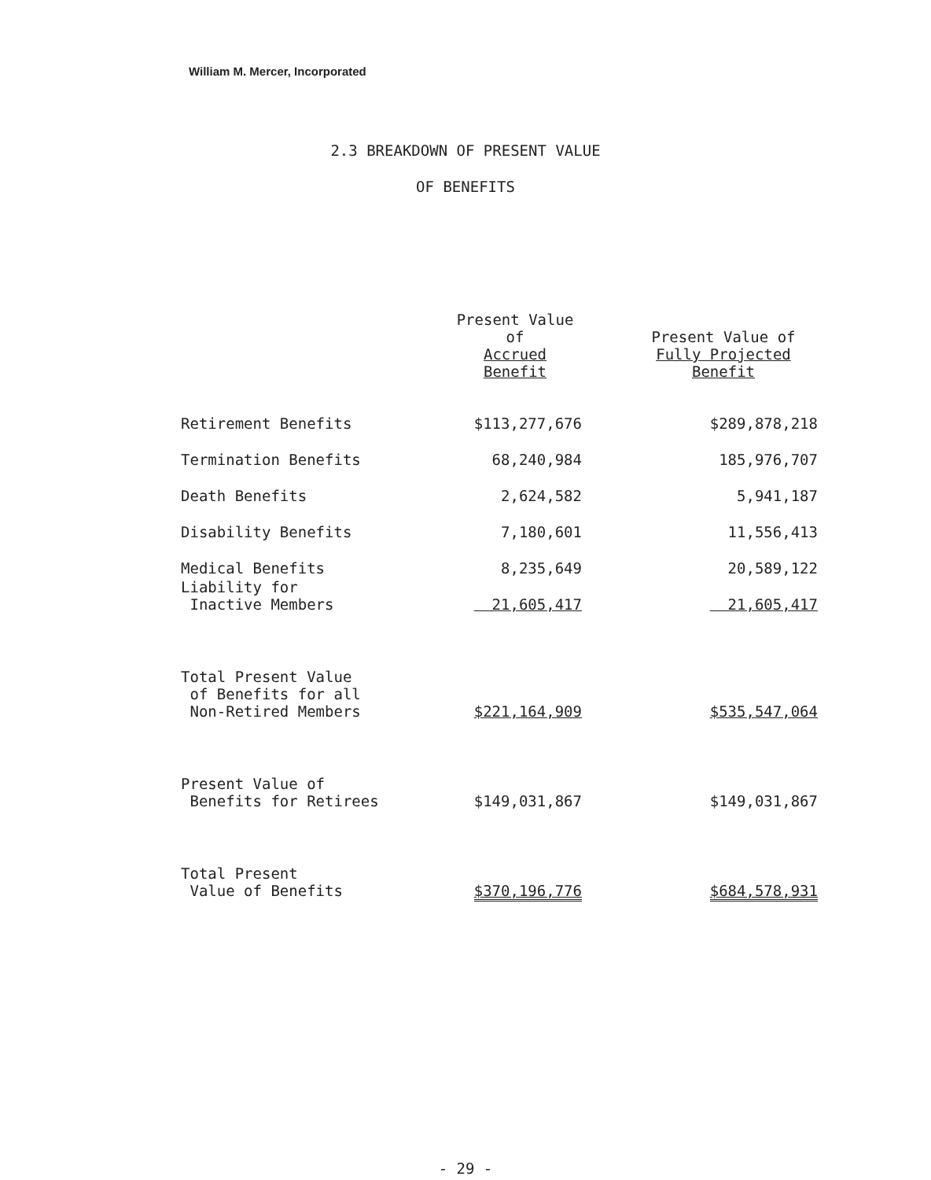William M. Mercer, Incorporated
2.3 BREAKDOWN OF PRESENT VALUE
OF BENEFITS
| | Present Value of Accrued Benefit | Present Value of Fully Projected Benefit |
| --- | --- | --- |
| Retirement Benefits | $113,277,676 | $289,878,218 |
| Termination Benefits | 68,240,984 | 185,976,707 |
| Death Benefits | 2,624,582 | 5,941,187 |
| Disability Benefits | 7,180,601 | 11,556,413 |
| Medical Benefits | 8,235,649 | 20,589,122 |
| Liability for Inactive Members | 21,605,417 | 21,605,417 |
| Total Present Value of Benefits for all Non-Retired Members | $221,164,909 | $535,547,064 |
| Present Value of Benefits for Retirees | $149,031,867 | $149,031,867 |
| Total Present Value of Benefits | $370,196,776 | $684,578,931 |
- 29 -